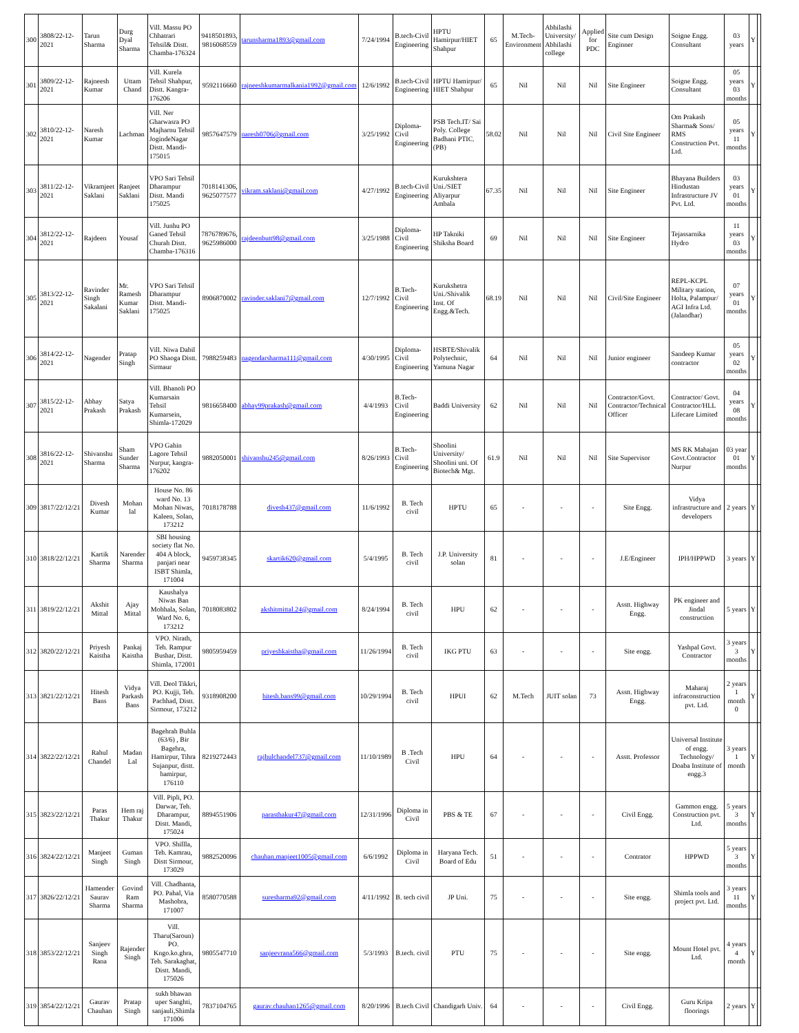| 300 | 3808/22-12-2021 | Tarun Sharma | Durg Dyal Sharma | Vill. Massu PO Chhatrari Tehsil& Distt. Chamba-176324 | 9418501893, 9816068559 | tarunsharma1893@gmail.com | 7/24/1994 | B.tech-Civil Engineering | HPTU Hamirpur/HIET Shahpur | 65 | M.Tech-Environment | Abhilashi University/ Abhilashi college | Applied for PDC | Site cum Design Enginner | Soigne Engg. Consultant | 03 years | Y | |
| 301 | 3809/22-12-2021 | Rajneesh Kumar | Uttam Chand | Vill. Kurela Tehsil Shahpur, Distt. Kangra-176206 | 9592116660 | rajneeshkumarmalkania1992@gmail.com | 12/6/1992 | B.tech-Civil Engineering | HPTU Hamirpur/ HIET Shahpur | 65 | Nil | Nil | Nil | Site Engineer | Soigne Engg. Consultant | 05 years 03 months | Y | |
| 302 | 3810/22-12-2021 | Naresh Kumar | Lachman | Vill. Ner Gharwasra PO Majharnu Tehsil JogindeNagar Distt. Mandi-175015 | 9857647579 | naresh0706@gmail.com | 3/25/1992 | Diploma-Civil Engineering | PSB Tech.IT/ Sai Poly. College Badhani PTIC.(PB) | 58.02 | Nil | Nil | Nil | Civil Site Engineer | Om Prakash Sharma& Sons/ RMS Construction Pvt. Ltd. | 05 years 11 months | Y | |
| 303 | 3811/22-12-2021 | Vikramjeet Saklani | Ranjeet Saklani | VPO Sari Tehsil Dharampur Distt. Mandi 175025 | 7018141306, 9625077577 | vikram.saklani@gmail.com | 4/27/1992 | B.tech-Civil Engineering | Kurukshtera Uni./SIET Aliyarpur Ambala | 67.35 | Nil | Nil | Nil | Site Engineer | Bhayana Builders Hindustan Infrastructure JV Pvt. Ltd. | 03 years 01 months | Y | |
| 304 | 3812/22-12-2021 | Rajdeen | Yousaf | Vill. Junhu PO Ganed Tehsil Churah Distt. Chamba-176316 | 7876789676, 9625986000 | rajdeenbutt98@gmail.com | 3/25/1988 | Diploma-Civil Engineering | HP Takniki Shiksha Board | 69 | Nil | Nil | Nil | Site Engineer | Tejassarnika Hydro | 11 years 03 months | Y | |
| 305 | 3813/22-12-2021 | Ravinder Singh Sakalani | Mr. Ramesh Kumar Saklani | VPO Sari Tehsil Dharampur Distt. Mandi-175025 | 8906870002 | ravinder.saklani7@gmail.com | 12/7/1992 | B.Tech-Civil Engineering | Kurukshetra Uni./Shivalik Inst. Of Engg.&Tech. | 68.19 | Nil | Nil | Nil | Civil/Site Engineer | REPL-KCPL Military station, Holta, Palampur/ AGI Infra Ltd. (Jalandhar) | 07 years 01 months | Y | |
| 306 | 3814/22-12-2021 | Nagender | Pratap Singh | Vill. Niwa Dabil PO Shaoga Distt. Sirmaur | 7988259483 | nagendarsharma111@gmail.com | 4/30/1995 | Diploma-Civil Engineering | HSBTE/Shivalik Polytechnic, Yamuna Nagar | 64 | Nil | Nil | Nil | Junior engineer | Sandeep Kumar contractor | 05 years 02 months | Y | |
| 307 | 3815/22-12-2021 | Abhay Prakash | Satya Prakash | Vill. Bhanoli PO Kumarsain Tehsil Kumarsein, Shimla-172029 | 9816658400 | abhay99prakash@gmail.com | 4/4/1993 | B.Tech-Civil Engineering | Baddi University | 62 | Nil | Nil | Nil | Contractor/Govt. Contractor/Technical Officer | Contractor/ Govt. Contractor/HLL Lifecare Limited | 04 years 08 months | Y | |
| 308 | 3816/22-12-2021 | Shivanshu Sharma | Sham Sunder Sharma | VPO Gahin Lagore Tehsil Nurpur, kangra-176202 | 9882050001 | shivanshu245@gmail.com | 8/26/1993 | B.Tech-Civil Engineering | Shoolini University/ Shoolini uni. Of Biotech& Mgt. | 61.9 | Nil | Nil | Nil | Site Supervisor | MS RK Mahajan Govt.Contractor Nurpur | 03 year 01 months | Y | |
| 309 | 3817/22/12/21 | Divesh Kumar | Mohan lal | House No. 86 ward No. 13 Mohan Niwas, Kaleen, Solan, 173212 | 7018178788 | divesh437@gmail.com | 11/6/1992 | B. Tech civil | HPTU | 65 | - | - | - | Site Engg. | Vidya infrastructure and developers | 2 years | Y | |
| 310 | 3818/22/12/21 | Kartik Sharma | Narender Sharma | SBI housing society flat No. 404 A block, panjari near ISBT Shimla, 171004 | 9459738345 | skartik620@gmail.com | 5/4/1995 | B. Tech civil | J.P. University solan | 81 | - | - | - | J.E/Engineer | IPH/HPPWD | 3 years | Y | |
| 311 | 3819/22/12/21 | Akshit Mittal | Ajay Mittal | Kaushalya Niwas Ban Mohhala, Solan, Ward No. 6, 173212 | 7018083802 | akshitmittal.24@gmail.com | 8/24/1994 | B. Tech civil | HPU | 62 | - | - | - | Asstt. Highway Engg. | PK engineer and Jindal construction | 5 years | Y | |
| 312 | 3820/22/12/21 | Priyesh Kaistha | Pankaj Kaistha | VPO. Nirath, Teh. Rampur Bushar, Distt. Shimla, 172001 | 9805959459 | priyeshkaistha@gmail.com | 11/26/1994 | B. Tech civil | IKG PTU | 63 | - | - | - | Site engg. | Yashpal Govt. Contractor | 3 years 3 months | Y | |
| 313 | 3821/22/12/21 | Hitesh Bans | Vidya Parkash Bans | Vill. Deol Tikkri, PO. Kujji, Teh. Pachhad, Distt. Sirmour, 173212 | 9318908200 | hitesh.bans99@gmail.com | 10/29/1994 | B. Tech civil | HPUI | 62 | M.Tech | JUIT solan | 73 | Asstt. Highway Engg. | Maharaj infraconstruction pvt. Ltd. | 2 years 1 month 0 | Y | |
| 314 | 3822/22/12/21 | Rahul Chandel | Madan Lal | Bagehrah Buhla (63/6) , Bir Bagehra, Hamirpur, Tihra Sujanpur, distt. hamirpur, 176110 | 8219272443 | rajhulchandel737@gmail.com | 11/10/1989 | B .Tech Civil | HPU | 64 | - | - | - | Asstt. Professor | Universal Institute of engg. Technology/ Doaba Institute of engg.3 | 3 years 1 month | Y | |
| 315 | 3823/22/12/21 | Paras Thakur | Hem raj Thakur | Vill. Pipli, PO. Darwar, Teh. Dharampur, Distt. Mandi, 175024 | 8894551906 | parasthakur47@gmail.com | 12/31/1996 | Diploma in Civil | PBS & TE | 67 | - | - | - | Civil Engg. | Gammon engg. Construction pvt. Ltd. | 5 years 3 months | Y | |
| 316 | 3824/22/12/21 | Manjeet Singh | Guman Singh | VPO. Shillla, Teh. Kamrau, Distt Sirmour, 173029 | 9882520096 | chauhan.manjeet1005@gmail.com | 6/6/1992 | Diploma in Civil | Haryana Tech. Board of Edu | 51 | - | - | - | Contrator | HPPWD | 5 years 3 months | Y | |
| 317 | 3826/22/12/21 | Hamender Saurav Sharma | Govind Ram Sharma | Vill. Chadhanta, PO. Pahal, Via Mashobra, 171007 | 8580770588 | suresharma92@gmail.com | 4/11/1992 | B. tech civil | JP Uni. | 75 | - | - | - | Site engg. | Shimla tools and project pvt. Ltd. | 3 years 11 months | Y | |
| 318 | 3853/22/12/21 | Sanjeev Singh Rana | Rajender Singh | Vill. Tharu(Saroun) PO. Kngo.ko.ghra, Teh. Sarakaghat, Distt. Mandi, 175026 | 9805547710 | sanjeevrana566@gmail.com | 5/3/1993 | B.tech. civil | PTU | 75 | - | - | - | Site engg. | Mount Hotel pvt. Ltd. | 4 years 4 month | Y | |
| 319 | 3854/22/12/21 | Gaurav Chauhan | Pratap Singh | sukh bhawan uper Sanghti, sanjauli,Shimla 171006 | 7837104765 | gaurav.chauhan1265@gmail.com | 8/20/1996 | B.tech Civil | Chandigarh Univ. | 64 | - | - | - | Civil Engg. | Guru Kripa floorings | 2 years | Y | |